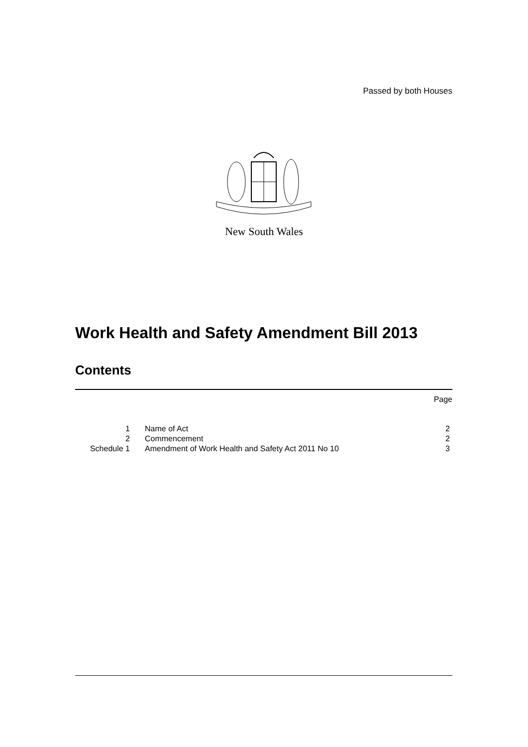Passed by both Houses
New South Wales
Work Health and Safety Amendment Bill 2013
Contents
| | | Page |
| 1 | Name of Act | 2 |
| 2 | Commencement | 2 |
| Schedule 1 | Amendment of Work Health and Safety Act 2011 No 10 | 3 |